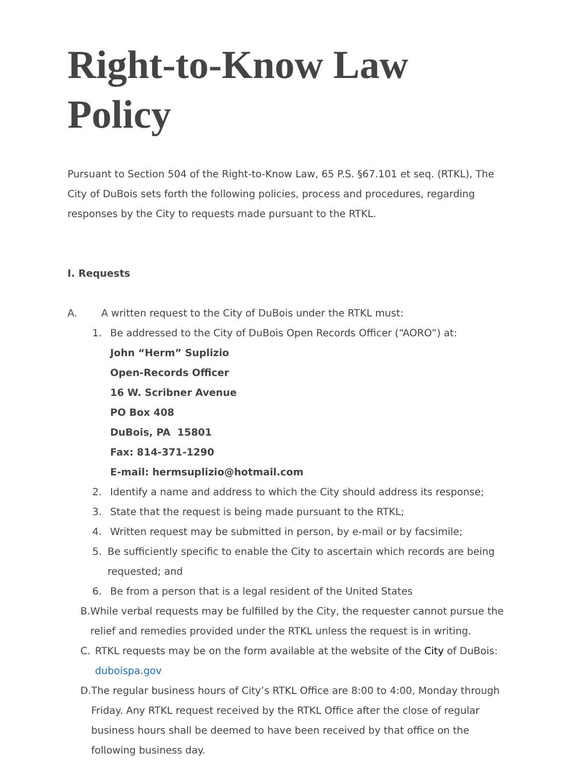Right-to-Know Law Policy
Pursuant to Section 504 of the Right-to-Know Law, 65 P.S. §67.101 et seq. (RTKL), The City of DuBois sets forth the following policies, process and procedures, regarding responses by the City to requests made pursuant to the RTKL.
I. Requests
A. A written request to the City of DuBois under the RTKL must:
1. Be addressed to the City of DuBois Open Records Officer (“AORO”) at:
John “Herm” Suplizio
Open-Records Officer
16 W. Scribner Avenue
PO Box 408
DuBois, PA 15801
Fax: 814-371-1290
E-mail: hermsuplizio@hotmail.com
2. Identify a name and address to which the City should address its response;
3. State that the request is being made pursuant to the RTKL;
4. Written request may be submitted in person, by e-mail or by facsimile;
5. Be sufficiently specific to enable the City to ascertain which records are being requested; and
6. Be from a person that is a legal resident of the United States
B. While verbal requests may be fulfilled by the City, the requester cannot pursue the relief and remedies provided under the RTKL unless the request is in writing.
C. RTKL requests may be on the form available at the website of the City of DuBois: duboispa.gov
D. The regular business hours of City’s RTKL Office are 8:00 to 4:00, Monday through Friday. Any RTKL request received by the RTKL Office after the close of regular business hours shall be deemed to have been received by that office on the following business day.